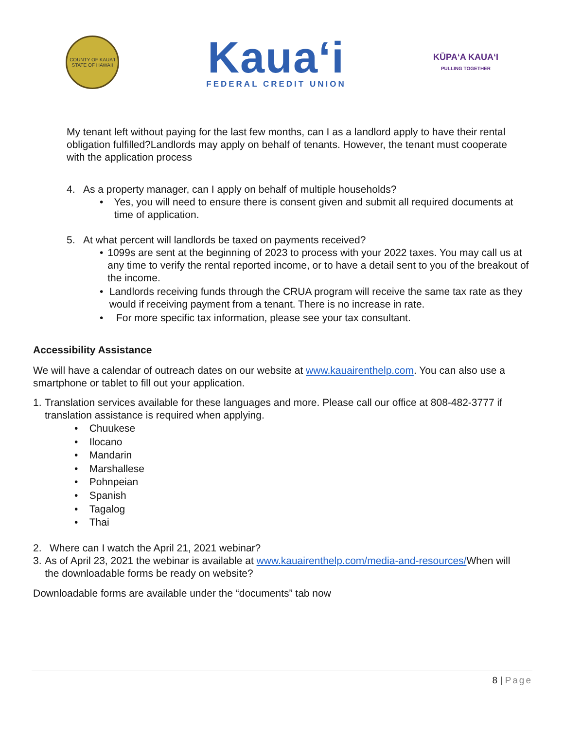COUNTY OF KAUAʻI
STATE OF HAWAII
Kauaʻi
FEDERAL CREDIT UNION
KŪPAʻA KAUAʻI
PULLING TOGETHER
My tenant left without paying for the last few months, can I as a landlord apply to have their rental obligation fulfilled?Landlords may apply on behalf of tenants. However, the tenant must cooperate with the application process
4. As a property manager, can I apply on behalf of multiple households?
• Yes, you will need to ensure there is consent given and submit all required documents at time of application.
5. At what percent will landlords be taxed on payments received?
• 1099s are sent at the beginning of 2023 to process with your 2022 taxes. You may call us at any time to verify the rental reported income, or to have a detail sent to you of the breakout of the income.
• Landlords receiving funds through the CRUA program will receive the same tax rate as they would if receiving payment from a tenant. There is no increase in rate.
• For more specific tax information, please see your tax consultant.
Accessibility Assistance
We will have a calendar of outreach dates on our website at www.kauairenthelp.com. You can also use a smartphone or tablet to fill out your application.
1. Translation services available for these languages and more. Please call our office at 808-482-3777 if translation assistance is required when applying.
• Chuukese
• Ilocano
• Mandarin
• Marshallese
• Pohnpeian
• Spanish
• Tagalog
• Thai
2. Where can I watch the April 21, 2021 webinar?
3. As of April 23, 2021 the webinar is available at www.kauairenthelp.com/media-and-resources/When will the downloadable forms be ready on website?
Downloadable forms are available under the “documents” tab now
8 | Page